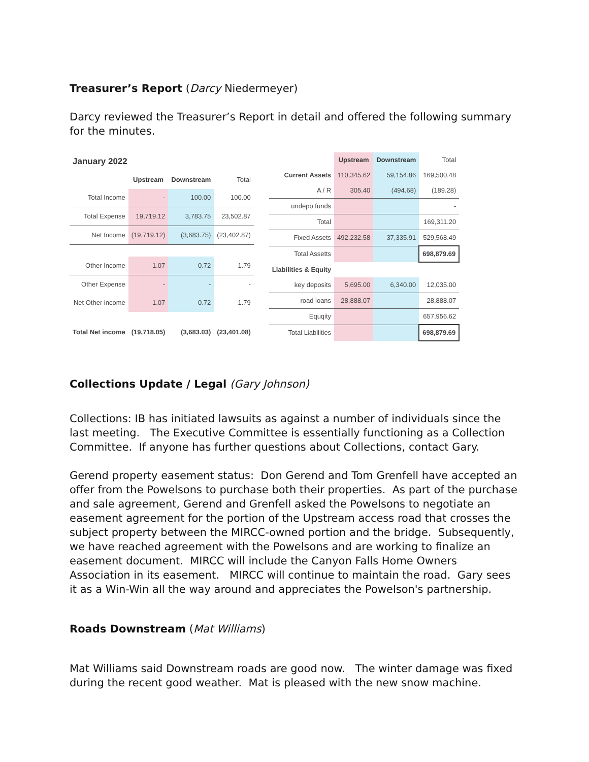Treasurer’s Report (Darcy Niedermeyer)
Darcy reviewed the Treasurer’s Report in detail and offered the following summary for the minutes.
| January 2022 | | | |
| | Upstream | Downstream | Total |
| Total Income | - | 100.00 | 100.00 |
| Total Expense | 19,719.12 | 3,783.75 | 23,502.87 |
| Net Income | (19,719.12) | (3,683.75) | (23,402.87) |
| Other Income | 1.07 | 0.72 | 1.79 |
| Other Expense | - | - | - |
| Net Other income | 1.07 | 0.72 | 1.79 |
| Total Net income | (19,718.05) | (3,683.03) | (23,401.08) |
| | Upstream | Downstream | Total |
| Current Assets | 110,345.62 | 59,154.86 | 169,500.48 |
| A / R | 305.40 | (494.68) | (189.28) |
| undepo funds | | | - |
| Total | | | 169,311.20 |
| Fixed Assets | 492,232.58 | 37,335.91 | 529,568.49 |
| Total Assetts | | | 698,879.69 |
| Liabilities & Equity | | | |
| key deposits | 5,695.00 | 6,340.00 | 12,035.00 |
| road loans | 28,888.07 | | 28,888.07 |
| Equqity | | | 657,956.62 |
| Total Liabilities | | | 698,879.69 |
Collections Update / Legal (Gary Johnson)
Collections: IB has initiated lawsuits as against a number of individuals since the last meeting. The Executive Committee is essentially functioning as a Collection Committee. If anyone has further questions about Collections, contact Gary.
Gerend property easement status: Don Gerend and Tom Grenfell have accepted an offer from the Powelsons to purchase both their properties. As part of the purchase and sale agreement, Gerend and Grenfell asked the Powelsons to negotiate an easement agreement for the portion of the Upstream access road that crosses the subject property between the MIRCC-owned portion and the bridge. Subsequently, we have reached agreement with the Powelsons and are working to finalize an easement document. MIRCC will include the Canyon Falls Home Owners Association in its easement. MIRCC will continue to maintain the road. Gary sees it as a Win-Win all the way around and appreciates the Powelson's partnership.
Roads Downstream (Mat Williams)
Mat Williams said Downstream roads are good now. The winter damage was fixed during the recent good weather. Mat is pleased with the new snow machine.